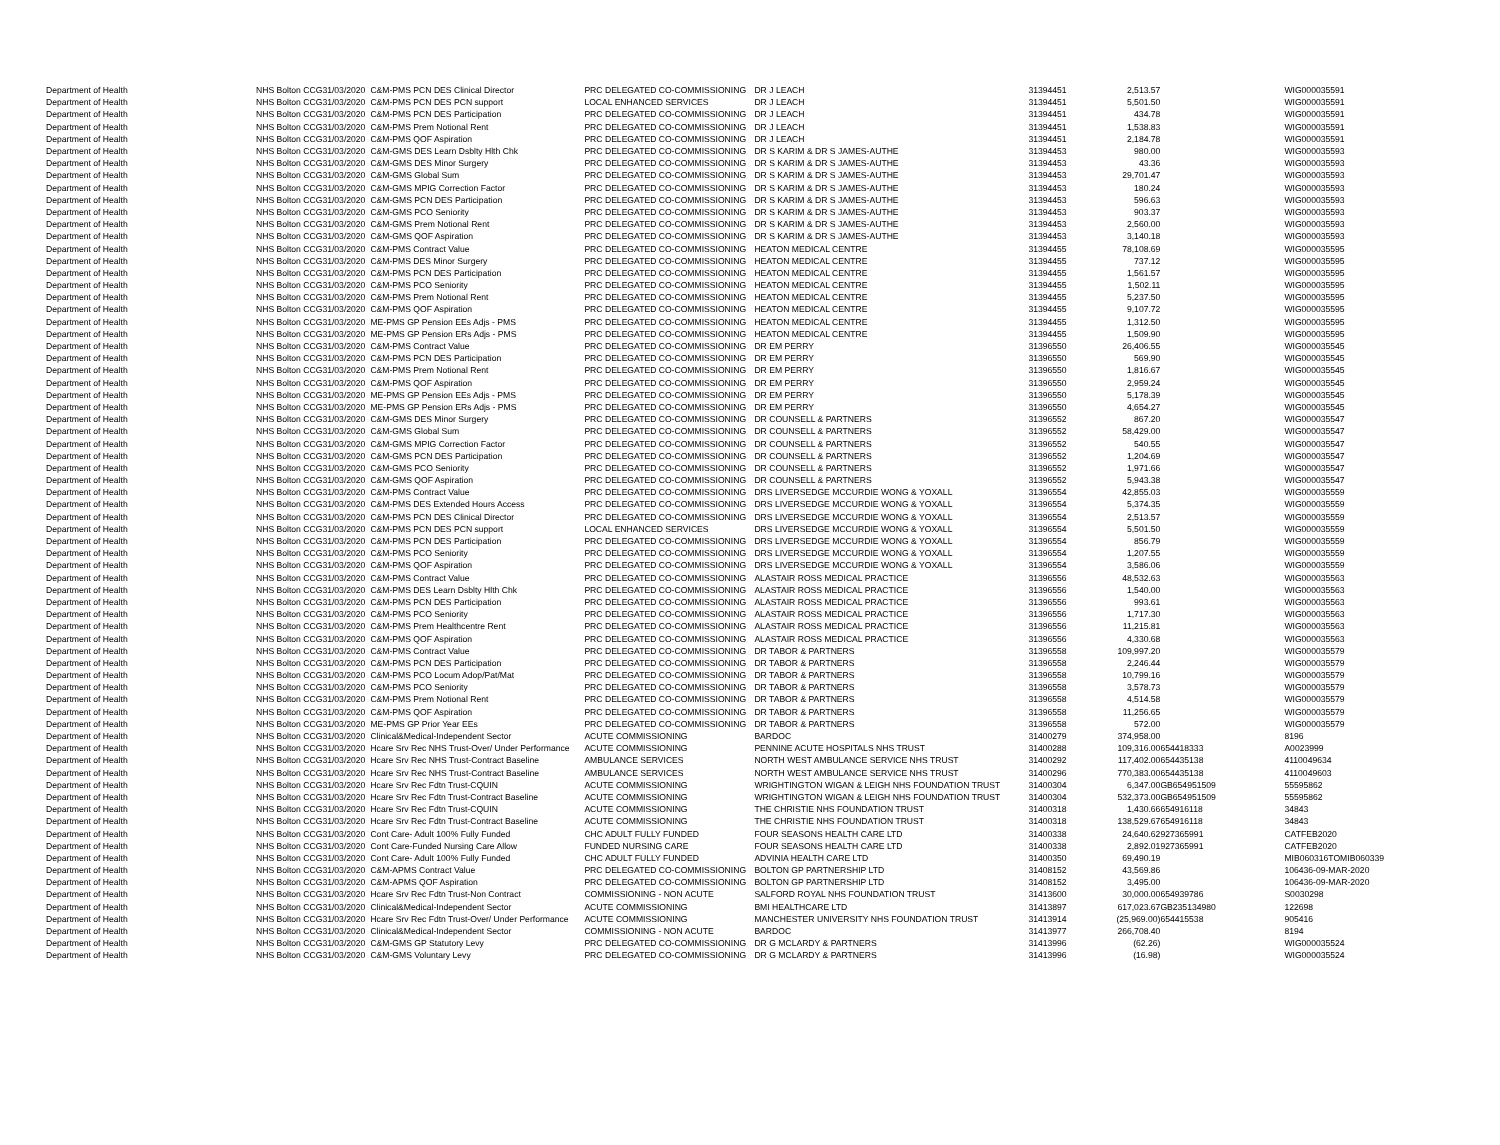| Department of Health | NHS Bolton CCG | 31/03/2020 | C&M-PMS PCN DES Clinical Director | PRC DELEGATED CO-COMMISSIONING | DR J LEACH | 31394451 | 2,513.57 | | WIG000035591 |
| Department of Health | NHS Bolton CCG | 31/03/2020 | C&M-PMS PCN DES PCN support | LOCAL ENHANCED SERVICES | DR J LEACH | 31394451 | 5,501.50 | | WIG000035591 |
| Department of Health | NHS Bolton CCG | 31/03/2020 | C&M-PMS PCN DES Participation | PRC DELEGATED CO-COMMISSIONING | DR J LEACH | 31394451 | 434.78 | | WIG000035591 |
| Department of Health | NHS Bolton CCG | 31/03/2020 | C&M-PMS Prem Notional Rent | PRC DELEGATED CO-COMMISSIONING | DR J LEACH | 31394451 | 1,538.83 | | WIG000035591 |
| Department of Health | NHS Bolton CCG | 31/03/2020 | C&M-PMS QOF Aspiration | PRC DELEGATED CO-COMMISSIONING | DR J LEACH | 31394451 | 2,184.78 | | WIG000035591 |
| Department of Health | NHS Bolton CCG | 31/03/2020 | C&M-GMS DES Learn Dsblty Hlth Chk | PRC DELEGATED CO-COMMISSIONING | DR S KARIM & DR S JAMES-AUTHE | 31394453 | 980.00 | | WIG000035593 |
| Department of Health | NHS Bolton CCG | 31/03/2020 | C&M-GMS DES Minor Surgery | PRC DELEGATED CO-COMMISSIONING | DR S KARIM & DR S JAMES-AUTHE | 31394453 | 43.36 | | WIG000035593 |
| Department of Health | NHS Bolton CCG | 31/03/2020 | C&M-GMS Global Sum | PRC DELEGATED CO-COMMISSIONING | DR S KARIM & DR S JAMES-AUTHE | 31394453 | 29,701.47 | | WIG000035593 |
| Department of Health | NHS Bolton CCG | 31/03/2020 | C&M-GMS MPIG Correction Factor | PRC DELEGATED CO-COMMISSIONING | DR S KARIM & DR S JAMES-AUTHE | 31394453 | 180.24 | | WIG000035593 |
| Department of Health | NHS Bolton CCG | 31/03/2020 | C&M-GMS PCN DES Participation | PRC DELEGATED CO-COMMISSIONING | DR S KARIM & DR S JAMES-AUTHE | 31394453 | 596.63 | | WIG000035593 |
| Department of Health | NHS Bolton CCG | 31/03/2020 | C&M-GMS PCO Seniority | PRC DELEGATED CO-COMMISSIONING | DR S KARIM & DR S JAMES-AUTHE | 31394453 | 903.37 | | WIG000035593 |
| Department of Health | NHS Bolton CCG | 31/03/2020 | C&M-GMS Prem Notional Rent | PRC DELEGATED CO-COMMISSIONING | DR S KARIM & DR S JAMES-AUTHE | 31394453 | 2,560.00 | | WIG000035593 |
| Department of Health | NHS Bolton CCG | 31/03/2020 | C&M-GMS QOF Aspiration | PRC DELEGATED CO-COMMISSIONING | DR S KARIM & DR S JAMES-AUTHE | 31394453 | 3,140.18 | | WIG000035593 |
| Department of Health | NHS Bolton CCG | 31/03/2020 | C&M-PMS Contract Value | PRC DELEGATED CO-COMMISSIONING | HEATON MEDICAL CENTRE | 31394455 | 78,108.69 | | WIG000035595 |
| Department of Health | NHS Bolton CCG | 31/03/2020 | C&M-PMS DES Minor Surgery | PRC DELEGATED CO-COMMISSIONING | HEATON MEDICAL CENTRE | 31394455 | 737.12 | | WIG000035595 |
| Department of Health | NHS Bolton CCG | 31/03/2020 | C&M-PMS PCN DES Participation | PRC DELEGATED CO-COMMISSIONING | HEATON MEDICAL CENTRE | 31394455 | 1,561.57 | | WIG000035595 |
| Department of Health | NHS Bolton CCG | 31/03/2020 | C&M-PMS PCO Seniority | PRC DELEGATED CO-COMMISSIONING | HEATON MEDICAL CENTRE | 31394455 | 1,502.11 | | WIG000035595 |
| Department of Health | NHS Bolton CCG | 31/03/2020 | C&M-PMS Prem Notional Rent | PRC DELEGATED CO-COMMISSIONING | HEATON MEDICAL CENTRE | 31394455 | 5,237.50 | | WIG000035595 |
| Department of Health | NHS Bolton CCG | 31/03/2020 | C&M-PMS QOF Aspiration | PRC DELEGATED CO-COMMISSIONING | HEATON MEDICAL CENTRE | 31394455 | 9,107.72 | | WIG000035595 |
| Department of Health | NHS Bolton CCG | 31/03/2020 | ME-PMS GP Pension EEs Adjs - PMS | PRC DELEGATED CO-COMMISSIONING | HEATON MEDICAL CENTRE | 31394455 | 1,312.50 | | WIG000035595 |
| Department of Health | NHS Bolton CCG | 31/03/2020 | ME-PMS GP Pension ERs Adjs - PMS | PRC DELEGATED CO-COMMISSIONING | HEATON MEDICAL CENTRE | 31394455 | 1,509.90 | | WIG000035595 |
| Department of Health | NHS Bolton CCG | 31/03/2020 | C&M-PMS Contract Value | PRC DELEGATED CO-COMMISSIONING | DR EM PERRY | 31396550 | 26,406.55 | | WIG000035545 |
| Department of Health | NHS Bolton CCG | 31/03/2020 | C&M-PMS PCN DES Participation | PRC DELEGATED CO-COMMISSIONING | DR EM PERRY | 31396550 | 569.90 | | WIG000035545 |
| Department of Health | NHS Bolton CCG | 31/03/2020 | C&M-PMS Prem Notional Rent | PRC DELEGATED CO-COMMISSIONING | DR EM PERRY | 31396550 | 1,816.67 | | WIG000035545 |
| Department of Health | NHS Bolton CCG | 31/03/2020 | C&M-PMS QOF Aspiration | PRC DELEGATED CO-COMMISSIONING | DR EM PERRY | 31396550 | 2,959.24 | | WIG000035545 |
| Department of Health | NHS Bolton CCG | 31/03/2020 | ME-PMS GP Pension EEs Adjs - PMS | PRC DELEGATED CO-COMMISSIONING | DR EM PERRY | 31396550 | 5,178.39 | | WIG000035545 |
| Department of Health | NHS Bolton CCG | 31/03/2020 | ME-PMS GP Pension ERs Adjs - PMS | PRC DELEGATED CO-COMMISSIONING | DR EM PERRY | 31396550 | 4,654.27 | | WIG000035545 |
| Department of Health | NHS Bolton CCG | 31/03/2020 | C&M-GMS DES Minor Surgery | PRC DELEGATED CO-COMMISSIONING | DR COUNSELL & PARTNERS | 31396552 | 867.20 | | WIG000035547 |
| Department of Health | NHS Bolton CCG | 31/03/2020 | C&M-GMS Global Sum | PRC DELEGATED CO-COMMISSIONING | DR COUNSELL & PARTNERS | 31396552 | 58,429.00 | | WIG000035547 |
| Department of Health | NHS Bolton CCG | 31/03/2020 | C&M-GMS MPIG Correction Factor | PRC DELEGATED CO-COMMISSIONING | DR COUNSELL & PARTNERS | 31396552 | 540.55 | | WIG000035547 |
| Department of Health | NHS Bolton CCG | 31/03/2020 | C&M-GMS PCN DES Participation | PRC DELEGATED CO-COMMISSIONING | DR COUNSELL & PARTNERS | 31396552 | 1,204.69 | | WIG000035547 |
| Department of Health | NHS Bolton CCG | 31/03/2020 | C&M-GMS PCO Seniority | PRC DELEGATED CO-COMMISSIONING | DR COUNSELL & PARTNERS | 31396552 | 1,971.66 | | WIG000035547 |
| Department of Health | NHS Bolton CCG | 31/03/2020 | C&M-GMS QOF Aspiration | PRC DELEGATED CO-COMMISSIONING | DR COUNSELL & PARTNERS | 31396552 | 5,943.38 | | WIG000035547 |
| Department of Health | NHS Bolton CCG | 31/03/2020 | C&M-PMS Contract Value | PRC DELEGATED CO-COMMISSIONING | DRS LIVERSEDGE MCCURDIE WONG & YOXALL | 31396554 | 42,855.03 | | WIG000035559 |
| Department of Health | NHS Bolton CCG | 31/03/2020 | C&M-PMS DES Extended Hours Access | PRC DELEGATED CO-COMMISSIONING | DRS LIVERSEDGE MCCURDIE WONG & YOXALL | 31396554 | 5,374.35 | | WIG000035559 |
| Department of Health | NHS Bolton CCG | 31/03/2020 | C&M-PMS PCN DES Clinical Director | PRC DELEGATED CO-COMMISSIONING | DRS LIVERSEDGE MCCURDIE WONG & YOXALL | 31396554 | 2,513.57 | | WIG000035559 |
| Department of Health | NHS Bolton CCG | 31/03/2020 | C&M-PMS PCN DES PCN support | LOCAL ENHANCED SERVICES | DRS LIVERSEDGE MCCURDIE WONG & YOXALL | 31396554 | 5,501.50 | | WIG000035559 |
| Department of Health | NHS Bolton CCG | 31/03/2020 | C&M-PMS PCN DES Participation | PRC DELEGATED CO-COMMISSIONING | DRS LIVERSEDGE MCCURDIE WONG & YOXALL | 31396554 | 856.79 | | WIG000035559 |
| Department of Health | NHS Bolton CCG | 31/03/2020 | C&M-PMS PCO Seniority | PRC DELEGATED CO-COMMISSIONING | DRS LIVERSEDGE MCCURDIE WONG & YOXALL | 31396554 | 1,207.55 | | WIG000035559 |
| Department of Health | NHS Bolton CCG | 31/03/2020 | C&M-PMS QOF Aspiration | PRC DELEGATED CO-COMMISSIONING | DRS LIVERSEDGE MCCURDIE WONG & YOXALL | 31396554 | 3,586.06 | | WIG000035559 |
| Department of Health | NHS Bolton CCG | 31/03/2020 | C&M-PMS Contract Value | PRC DELEGATED CO-COMMISSIONING | ALASTAIR ROSS MEDICAL PRACTICE | 31396556 | 48,532.63 | | WIG000035563 |
| Department of Health | NHS Bolton CCG | 31/03/2020 | C&M-PMS DES Learn Dsblty Hlth Chk | PRC DELEGATED CO-COMMISSIONING | ALASTAIR ROSS MEDICAL PRACTICE | 31396556 | 1,540.00 | | WIG000035563 |
| Department of Health | NHS Bolton CCG | 31/03/2020 | C&M-PMS PCN DES Participation | PRC DELEGATED CO-COMMISSIONING | ALASTAIR ROSS MEDICAL PRACTICE | 31396556 | 993.61 | | WIG000035563 |
| Department of Health | NHS Bolton CCG | 31/03/2020 | C&M-PMS PCO Seniority | PRC DELEGATED CO-COMMISSIONING | ALASTAIR ROSS MEDICAL PRACTICE | 31396556 | 1,717.30 | | WIG000035563 |
| Department of Health | NHS Bolton CCG | 31/03/2020 | C&M-PMS Prem Healthcentre Rent | PRC DELEGATED CO-COMMISSIONING | ALASTAIR ROSS MEDICAL PRACTICE | 31396556 | 11,215.81 | | WIG000035563 |
| Department of Health | NHS Bolton CCG | 31/03/2020 | C&M-PMS QOF Aspiration | PRC DELEGATED CO-COMMISSIONING | ALASTAIR ROSS MEDICAL PRACTICE | 31396556 | 4,330.68 | | WIG000035563 |
| Department of Health | NHS Bolton CCG | 31/03/2020 | C&M-PMS Contract Value | PRC DELEGATED CO-COMMISSIONING | DR TABOR & PARTNERS | 31396558 | 109,997.20 | | WIG000035579 |
| Department of Health | NHS Bolton CCG | 31/03/2020 | C&M-PMS PCN DES Participation | PRC DELEGATED CO-COMMISSIONING | DR TABOR & PARTNERS | 31396558 | 2,246.44 | | WIG000035579 |
| Department of Health | NHS Bolton CCG | 31/03/2020 | C&M-PMS PCO Locum Adop/Pat/Mat | PRC DELEGATED CO-COMMISSIONING | DR TABOR & PARTNERS | 31396558 | 10,799.16 | | WIG000035579 |
| Department of Health | NHS Bolton CCG | 31/03/2020 | C&M-PMS PCO Seniority | PRC DELEGATED CO-COMMISSIONING | DR TABOR & PARTNERS | 31396558 | 3,578.73 | | WIG000035579 |
| Department of Health | NHS Bolton CCG | 31/03/2020 | C&M-PMS Prem Notional Rent | PRC DELEGATED CO-COMMISSIONING | DR TABOR & PARTNERS | 31396558 | 4,514.58 | | WIG000035579 |
| Department of Health | NHS Bolton CCG | 31/03/2020 | C&M-PMS QOF Aspiration | PRC DELEGATED CO-COMMISSIONING | DR TABOR & PARTNERS | 31396558 | 11,256.65 | | WIG000035579 |
| Department of Health | NHS Bolton CCG | 31/03/2020 | ME-PMS GP Prior Year EEs | PRC DELEGATED CO-COMMISSIONING | DR TABOR & PARTNERS | 31396558 | 572.00 | | WIG000035579 |
| Department of Health | NHS Bolton CCG | 31/03/2020 | Clinical&Medical-Independent Sector | ACUTE COMMISSIONING | BARDOC | 31400279 | 374,958.00 | | 8196 |
| Department of Health | NHS Bolton CCG | 31/03/2020 | Hcare Srv Rec NHS Trust-Over/ Under Performance | ACUTE COMMISSIONING | PENNINE ACUTE HOSPITALS NHS TRUST | 31400288 | 109,316.00 | 654418333 | A0023999 |
| Department of Health | NHS Bolton CCG | 31/03/2020 | Hcare Srv Rec NHS Trust-Contract Baseline | AMBULANCE SERVICES | NORTH WEST AMBULANCE SERVICE NHS TRUST | 31400292 | 117,402.00 | 654435138 | 4110049634 |
| Department of Health | NHS Bolton CCG | 31/03/2020 | Hcare Srv Rec NHS Trust-Contract Baseline | AMBULANCE SERVICES | NORTH WEST AMBULANCE SERVICE NHS TRUST | 31400296 | 770,383.00 | 654435138 | 4110049603 |
| Department of Health | NHS Bolton CCG | 31/03/2020 | Hcare Srv Rec Fdtn Trust-CQUIN | ACUTE COMMISSIONING | WRIGHTINGTON WIGAN & LEIGH NHS FOUNDATION TRUST | 31400304 | 6,347.00 | GB654951509 | 55595862 |
| Department of Health | NHS Bolton CCG | 31/03/2020 | Hcare Srv Rec Fdtn Trust-Contract Baseline | ACUTE COMMISSIONING | WRIGHTINGTON WIGAN & LEIGH NHS FOUNDATION TRUST | 31400304 | 532,373.00 | GB654951509 | 55595862 |
| Department of Health | NHS Bolton CCG | 31/03/2020 | Hcare Srv Rec Fdtn Trust-CQUIN | ACUTE COMMISSIONING | THE CHRISTIE NHS FOUNDATION TRUST | 31400318 | 1,430.66 | 654916118 | 34843 |
| Department of Health | NHS Bolton CCG | 31/03/2020 | Hcare Srv Rec Fdtn Trust-Contract Baseline | ACUTE COMMISSIONING | THE CHRISTIE NHS FOUNDATION TRUST | 31400318 | 138,529.67 | 654916118 | 34843 |
| Department of Health | NHS Bolton CCG | 31/03/2020 | Cont Care- Adult 100% Fully Funded | CHC ADULT FULLY FUNDED | FOUR SEASONS HEALTH CARE LTD | 31400338 | 24,640.62 | 927365991 | CATFEB2020 |
| Department of Health | NHS Bolton CCG | 31/03/2020 | Cont Care-Funded Nursing Care Allow | FUNDED NURSING CARE | FOUR SEASONS HEALTH CARE LTD | 31400338 | 2,892.01 | 927365991 | CATFEB2020 |
| Department of Health | NHS Bolton CCG | 31/03/2020 | Cont Care- Adult 100% Fully Funded | CHC ADULT FULLY FUNDED | ADVINIA HEALTH CARE LTD | 31400350 | 69,490.19 | | MIB060316TOMIB060339 |
| Department of Health | NHS Bolton CCG | 31/03/2020 | C&M-APMS Contract Value | PRC DELEGATED CO-COMMISSIONING | BOLTON GP PARTNERSHIP LTD | 31408152 | 43,569.86 | | 106436-09-MAR-2020 |
| Department of Health | NHS Bolton CCG | 31/03/2020 | C&M-APMS QOF Aspiration | PRC DELEGATED CO-COMMISSIONING | BOLTON GP PARTNERSHIP LTD | 31408152 | 3,495.00 | | 106436-09-MAR-2020 |
| Department of Health | NHS Bolton CCG | 31/03/2020 | Hcare Srv Rec Fdtn Trust-Non Contract | COMMISSIONING - NON ACUTE | SALFORD ROYAL NHS FOUNDATION TRUST | 31413600 | 30,000.00 | 654939786 | S0030298 |
| Department of Health | NHS Bolton CCG | 31/03/2020 | Clinical&Medical-Independent Sector | ACUTE COMMISSIONING | BMI HEALTHCARE LTD | 31413897 | 617,023.67 | GB235134980 | 122698 |
| Department of Health | NHS Bolton CCG | 31/03/2020 | Hcare Srv Rec Fdtn Trust-Over/ Under Performance | ACUTE COMMISSIONING | MANCHESTER UNIVERSITY NHS FOUNDATION TRUST | 31413914 | (25,969.00) | 654415538 | 905416 |
| Department of Health | NHS Bolton CCG | 31/03/2020 | Clinical&Medical-Independent Sector | COMMISSIONING - NON ACUTE | BARDOC | 31413977 | 266,708.40 | | 8194 |
| Department of Health | NHS Bolton CCG | 31/03/2020 | C&M-GMS GP Statutory Levy | PRC DELEGATED CO-COMMISSIONING | DR G MCLARDY & PARTNERS | 31413996 | (62.26) | | WIG000035524 |
| Department of Health | NHS Bolton CCG | 31/03/2020 | C&M-GMS Voluntary Levy | PRC DELEGATED CO-COMMISSIONING | DR G MCLARDY & PARTNERS | 31413996 | (16.98) | | WIG000035524 |